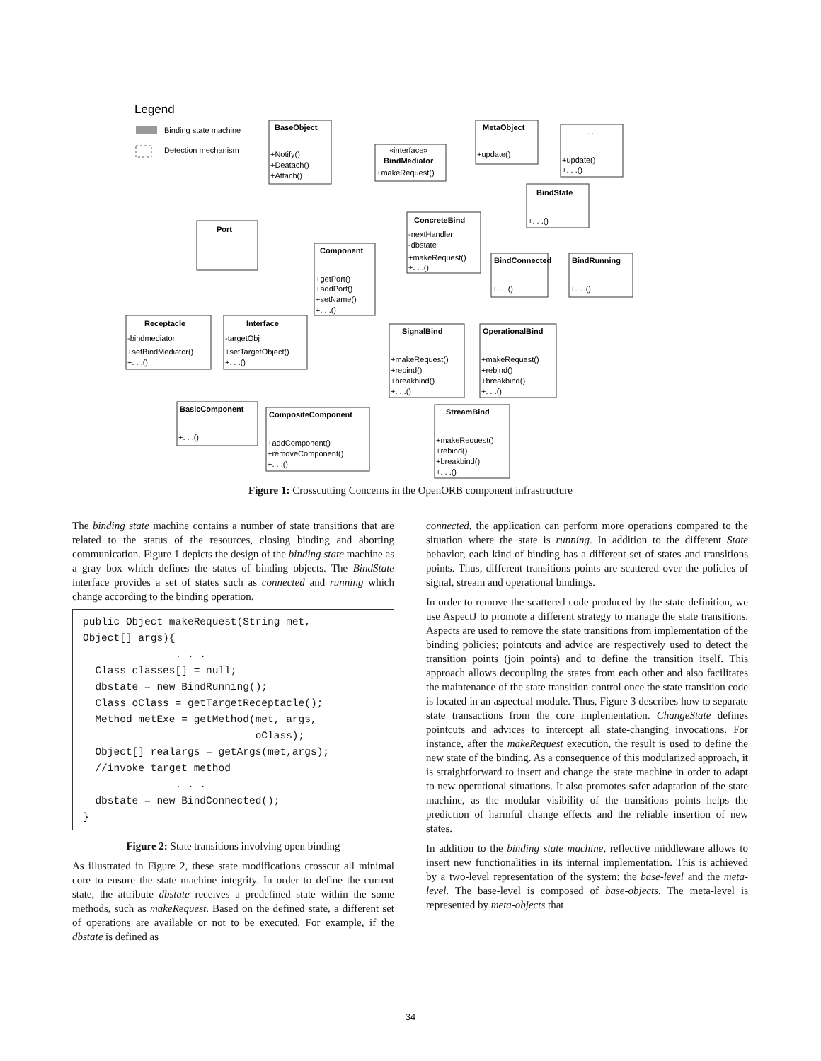Legend
Binding state machine
Detection mechanism
BaseObject
+Notify()
+Deatach()
+Attach()
«interface»
BindMediator
+makeRequest()
MetaObject
+update()
. . .
+update()
+. . .()
Port
Component
+getPort()
+addPort()
+setName()
+. . .()
ConcreteBind
-nextHandler
-dbstate
+makeRequest()
+. . .()
BindState
+. . .()
BindConnected
+. . .()
BindRunning
+. . .()
Receptacle
-bindmediator
+setBindMediator()
+. . .()
Interface
-targetObj
+setTargetObject()
+. . .()
SignalBind
+makeRequest()
+rebind()
+breakbind()
+. . .()
OperationalBind
+makeRequest()
+rebind()
+breakbind()
+. . .()
BasicComponent
+. . .()
CompositeComponent
+addComponent()
+removeComponent()
+. . .()
StreamBind
+makeRequest()
+rebind()
+breakbind()
+. . .()
Figure 1: Crosscutting Concerns in the OpenORB component infrastructure
The binding state machine contains a number of state transitions that are related to the status of the resources, closing binding and aborting communication. Figure 1 depicts the design of the binding state machine as a gray box which defines the states of binding objects. The BindState interface provides a set of states such as connected and running which change according to the binding operation.
public Object makeRequest(String met,
Object[] args){
               . . .
  Class classes[] = null;
  dbstate = new BindRunning();
  Class oClass = getTargetReceptacle();
  Method metExe = getMethod(met, args,
                            oClass);
  Object[] realargs = getArgs(met,args);
  //invoke target method
               . . .
  dbstate = new BindConnected();
}
Figure 2: State transitions involving open binding
As illustrated in Figure 2, these state modifications crosscut all minimal core to ensure the state machine integrity. In order to define the current state, the attribute dbstate receives a predefined state within the some methods, such as makeRequest. Based on the defined state, a different set of operations are available or not to be executed. For example, if the dbstate is defined as
connected, the application can perform more operations compared to the situation where the state is running. In addition to the different State behavior, each kind of binding has a different set of states and transitions points. Thus, different transitions points are scattered over the policies of signal, stream and operational bindings.
In order to remove the scattered code produced by the state definition, we use AspectJ to promote a different strategy to manage the state transitions. Aspects are used to remove the state transitions from implementation of the binding policies; pointcuts and advice are respectively used to detect the transition points (join points) and to define the transition itself. This approach allows decoupling the states from each other and also facilitates the maintenance of the state transition control once the state transition code is located in an aspectual module. Thus, Figure 3 describes how to separate state transactions from the core implementation. ChangeState defines pointcuts and advices to intercept all state-changing invocations. For instance, after the makeRequest execution, the result is used to define the new state of the binding. As a consequence of this modularized approach, it is straightforward to insert and change the state machine in order to adapt to new operational situations. It also promotes safer adaptation of the state machine, as the modular visibility of the transitions points helps the prediction of harmful change effects and the reliable insertion of new states.
In addition to the binding state machine, reflective middleware allows to insert new functionalities in its internal implementation. This is achieved by a two-level representation of the system: the base-level and the meta-level. The base-level is composed of base-objects. The meta-level is represented by meta-objects that
34